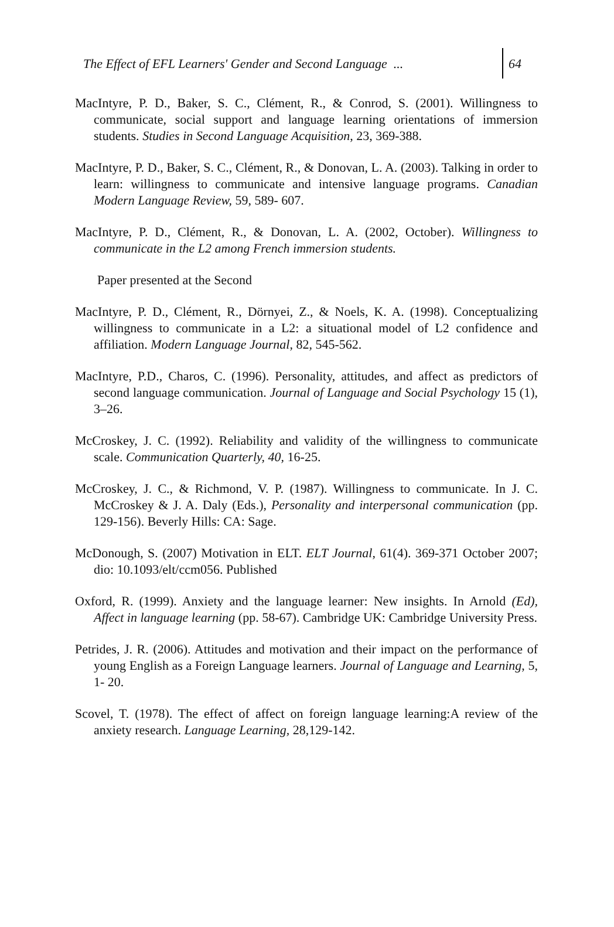The Effect of EFL Learners' Gender and Second Language ...
64
MacIntyre, P. D., Baker, S. C., Clément, R., & Conrod, S. (2001). Willingness to communicate, social support and language learning orientations of immersion students. Studies in Second Language Acquisition, 23, 369-388.
MacIntyre, P. D., Baker, S. C., Clément, R., & Donovan, L. A. (2003). Talking in order to learn: willingness to communicate and intensive language programs. Canadian Modern Language Review, 59, 589- 607.
MacIntyre, P. D., Clément, R., & Donovan, L. A. (2002, October). Willingness to communicate in the L2 among French immersion students.
Paper presented at the Second
MacIntyre, P. D., Clément, R., Dörnyei, Z., & Noels, K. A. (1998). Conceptualizing willingness to communicate in a L2: a situational model of L2 confidence and affiliation. Modern Language Journal, 82, 545-562.
MacIntyre, P.D., Charos, C. (1996). Personality, attitudes, and affect as predictors of second language communication. Journal of Language and Social Psychology 15 (1), 3–26.
McCroskey, J. C. (1992). Reliability and validity of the willingness to communicate scale. Communication Quarterly, 40, 16-25.
McCroskey, J. C., & Richmond, V. P. (1987). Willingness to communicate. In J. C. McCroskey & J. A. Daly (Eds.), Personality and interpersonal communication (pp. 129-156). Beverly Hills: CA: Sage.
McDonough, S. (2007) Motivation in ELT. ELT Journal, 61(4). 369-371 October 2007; dio: 10.1093/elt/ccm056. Published
Oxford, R. (1999). Anxiety and the language learner: New insights. In Arnold (Ed), Affect in language learning (pp. 58-67). Cambridge UK: Cambridge University Press.
Petrides, J. R. (2006). Attitudes and motivation and their impact on the performance of young English as a Foreign Language learners. Journal of Language and Learning, 5, 1- 20.
Scovel, T. (1978). The effect of affect on foreign language learning:A review of the anxiety research. Language Learning, 28,129-142.